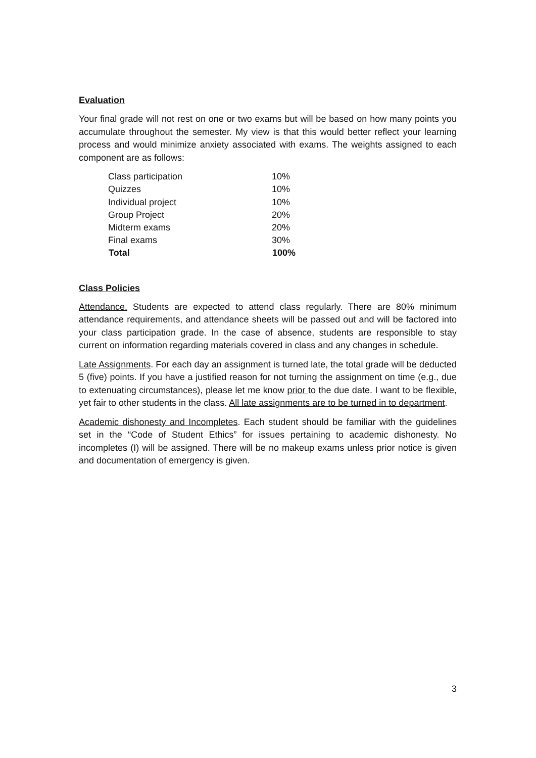Evaluation
Your final grade will not rest on one or two exams but will be based on how many points you accumulate throughout the semester. My view is that this would better reflect your learning process and would minimize anxiety associated with exams. The weights assigned to each component are as follows:
| Class participation | 10% |
| Quizzes | 10% |
| Individual project | 10% |
| Group Project | 20% |
| Midterm exams | 20% |
| Final exams | 30% |
| Total | 100% |
Class Policies
Attendance. Students are expected to attend class regularly. There are 80% minimum attendance requirements, and attendance sheets will be passed out and will be factored into your class participation grade. In the case of absence, students are responsible to stay current on information regarding materials covered in class and any changes in schedule.
Late Assignments. For each day an assignment is turned late, the total grade will be deducted 5 (five) points. If you have a justified reason for not turning the assignment on time (e.g., due to extenuating circumstances), please let me know prior to the due date. I want to be flexible, yet fair to other students in the class. All late assignments are to be turned in to department.
Academic dishonesty and Incompletes. Each student should be familiar with the guidelines set in the “Code of Student Ethics” for issues pertaining to academic dishonesty. No incompletes (I) will be assigned. There will be no makeup exams unless prior notice is given and documentation of emergency is given.
3